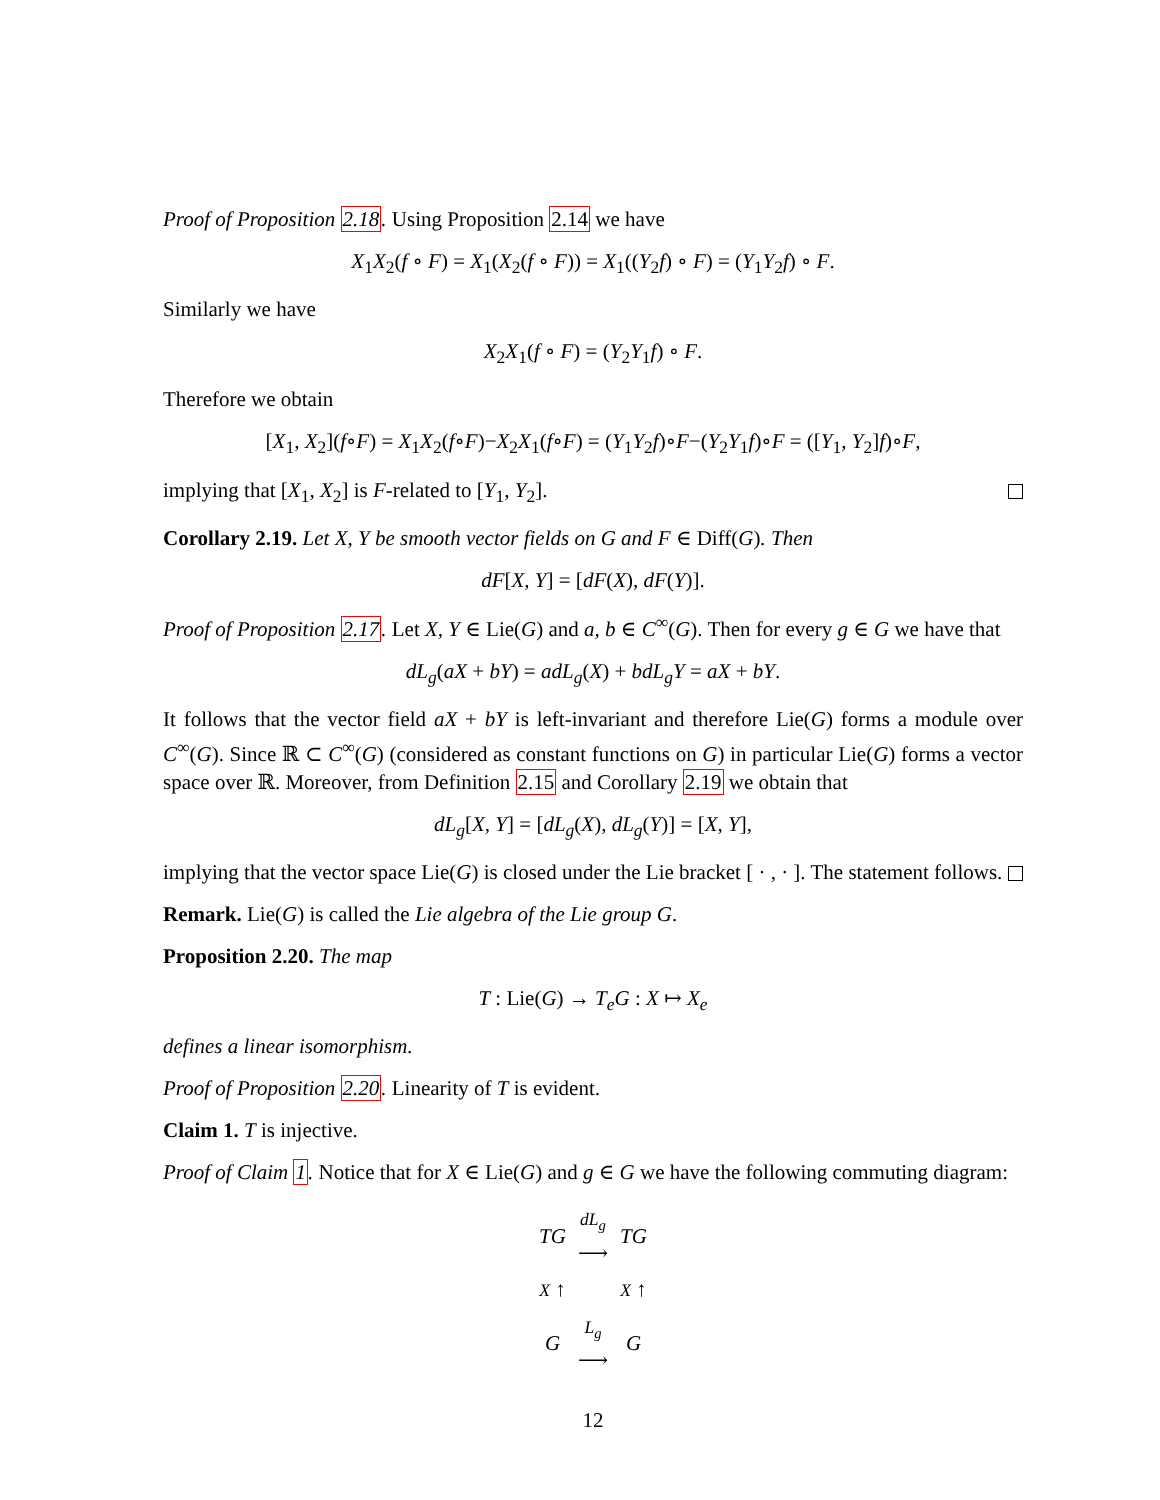Proof of Proposition 2.18. Using Proposition 2.14 we have
X<sub>1</sub>X<sub>2</sub>(f ∘ F) = X<sub>1</sub>(X<sub>2</sub>(f ∘ F)) = X<sub>1</sub>((Y<sub>2</sub>f) ∘ F) = (Y<sub>1</sub>Y<sub>2</sub>f) ∘ F.
Similarly we have
X<sub>2</sub>X<sub>1</sub>(f ∘ F) = (Y<sub>2</sub>Y<sub>1</sub>f) ∘ F.
Therefore we obtain
[X<sub>1</sub>, X<sub>2</sub>](f∘F) = X<sub>1</sub>X<sub>2</sub>(f∘F)−X<sub>2</sub>X<sub>1</sub>(f∘F) = (Y<sub>1</sub>Y<sub>2</sub>f)∘F−(Y<sub>2</sub>Y<sub>1</sub>f)∘F = ([Y<sub>1</sub>, Y<sub>2</sub>]f)∘F,
implying that [X<sub>1</sub>, X<sub>2</sub>] is F-related to [Y<sub>1</sub>, Y<sub>2</sub>].
Corollary 2.19. Let X, Y be smooth vector fields on G and F ∈ Diff(G). Then
dF[X, Y] = [dF(X), dF(Y)].
Proof of Proposition 2.17. Let X, Y ∈ Lie(G) and a, b ∈ C<sup>∞</sup>(G). Then for every g ∈ G we have that
dL<sub>g</sub>(aX + bY) = adL<sub>g</sub>(X) + bdL<sub>g</sub>Y = aX + bY.
It follows that the vector field aX + bY is left-invariant and therefore Lie(G) forms a module over C<sup>∞</sup>(G). Since ℝ ⊂ C<sup>∞</sup>(G) (considered as constant functions on G) in particular Lie(G) forms a vector space over ℝ. Moreover, from Definition 2.15 and Corollary 2.19 we obtain that
dL<sub>g</sub>[X, Y] = [dL<sub>g</sub>(X), dL<sub>g</sub>(Y)] = [X, Y],
implying that the vector space Lie(G) is closed under the Lie bracket [ · , · ]. The statement follows.
Remark. Lie(G) is called the Lie algebra of the Lie group G.
Proposition 2.20. The map
T : Lie(G) → T<sub>e</sub>G : X ↦ X<sub>e</sub>
defines a linear isomorphism.
Proof of Proposition 2.20. Linearity of T is evident.
Claim 1. T is injective.
Proof of Claim 1. Notice that for X ∈ Lie(G) and g ∈ G we have the following commuting diagram:
| TG | dL<sub>g</sub> ⟶ | TG |
| X ↑ | | X ↑ |
| G | L<sub>g</sub> ⟶ | G |
12